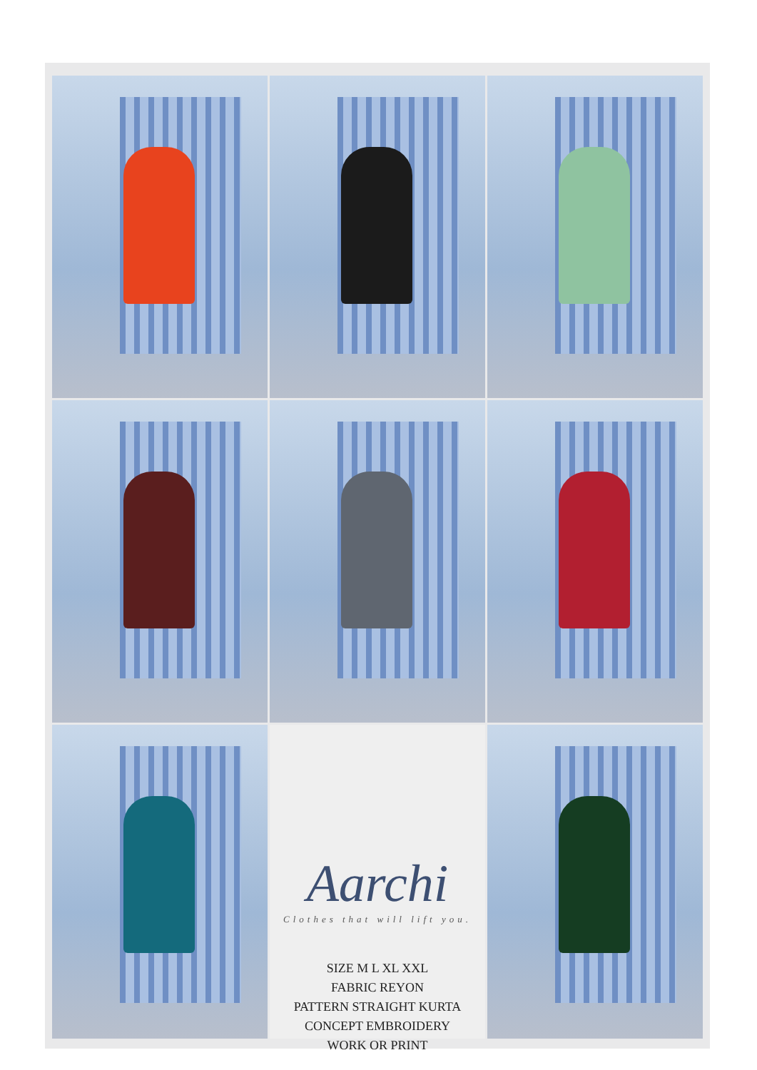Aarchi
Clothes that will lift you.
SIZE M L XL XXL
FABRIC REYON
PATTERN STRAIGHT KURTA
CONCEPT EMBROIDERY
WORK OR PRINT